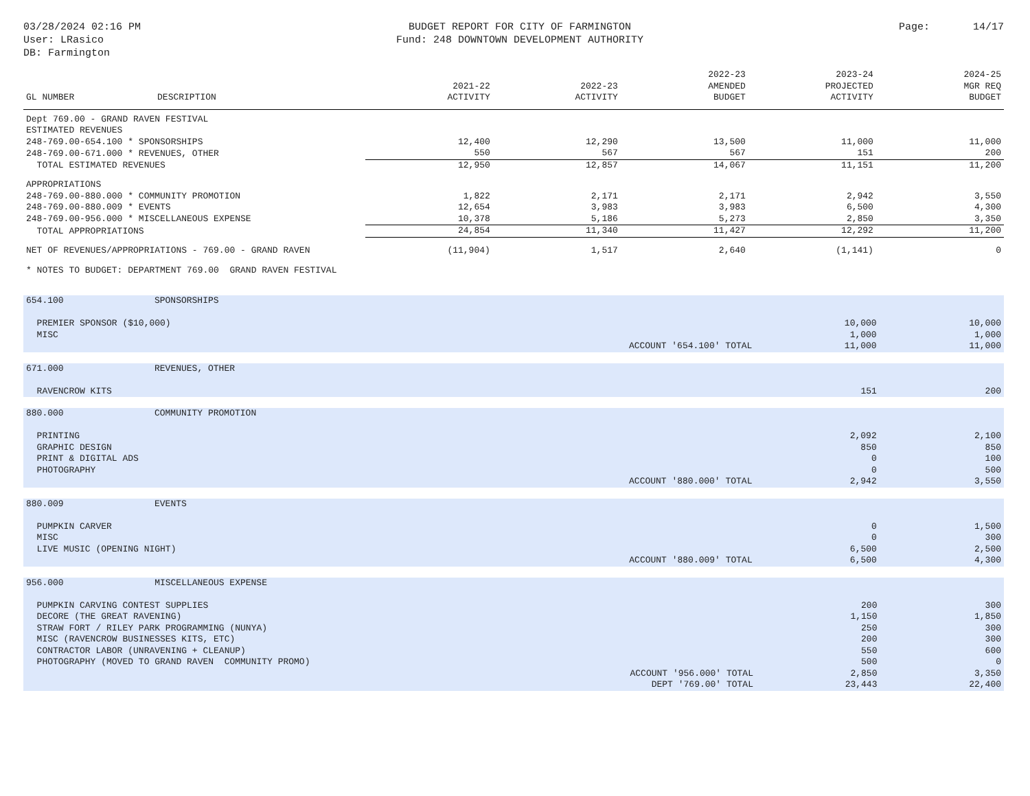03/28/2024 02:16 PM
User: LRasico
DB: Farmington
BUDGET REPORT FOR CITY OF FARMINGTON
Fund: 248 DOWNTOWN DEVELOPMENT AUTHORITY
Page: 14/17
| GL NUMBER | DESCRIPTION | 2021-22 ACTIVITY | 2022-23 ACTIVITY | 2022-23 AMENDED BUDGET | 2023-24 PROJECTED ACTIVITY | 2024-25 MGR REQ BUDGET |
| --- | --- | --- | --- | --- | --- | --- |
| Dept 769.00 - GRAND RAVEN FESTIVAL | | | | | | |
| ESTIMATED REVENUES | | | | | | |
| 248-769.00-654.100 * SPONSORSHIPS | | 12,400 | 12,290 | 13,500 | 11,000 | 11,000 |
| 248-769.00-671.000 * REVENUES, OTHER | | 550 | 567 | 567 | 151 | 200 |
| TOTAL ESTIMATED REVENUES | | 12,950 | 12,857 | 14,067 | 11,151 | 11,200 |
| APPROPRIATIONS | | | | | | |
| 248-769.00-880.000 * COMMUNITY PROMOTION | | 1,822 | 2,171 | 2,171 | 2,942 | 3,550 |
| 248-769.00-880.009 * EVENTS | | 12,654 | 3,983 | 3,983 | 6,500 | 4,300 |
| 248-769.00-956.000 * MISCELLANEOUS EXPENSE | | 10,378 | 5,186 | 5,273 | 2,850 | 3,350 |
| TOTAL APPROPRIATIONS | | 24,854 | 11,340 | 11,427 | 12,292 | 11,200 |
| NET OF REVENUES/APPROPRIATIONS - 769.00 - GRAND RAVEN | | (11,904) | 1,517 | 2,640 | (1,141) | 0 |
| * NOTES TO BUDGET: DEPARTMENT 769.00 GRAND RAVEN FESTIVAL | | | | | | |
| 654.100 | SPONSORSHIPS | | |
| PREMIER SPONSOR ($10,000) | | 10,000 | 10,000 |
| MISC | | 1,000 | 1,000 |
| ACCOUNT '654.100' TOTAL | | 11,000 | 11,000 |
| 671.000 | REVENUES, OTHER | | |
| RAVENCROW KITS | | 151 | 200 |
| 880.000 | COMMUNITY PROMOTION | | |
| PRINTING | | 2,092 | 2,100 |
| GRAPHIC DESIGN | | 850 | 850 |
| PRINT & DIGITAL ADS | | 0 | 100 |
| PHOTOGRAPHY | | 0 | 500 |
| ACCOUNT '880.000' TOTAL | | 2,942 | 3,550 |
| 880.009 | EVENTS | | |
| PUMPKIN CARVER | | 0 | 1,500 |
| MISC | | 0 | 300 |
| LIVE MUSIC (OPENING NIGHT) | | 6,500 | 2,500 |
| ACCOUNT '880.009' TOTAL | | 6,500 | 4,300 |
| 956.000 | MISCELLANEOUS EXPENSE | | |
| PUMPKIN CARVING CONTEST SUPPLIES | | 200 | 300 |
| DECORE (THE GREAT RAVENING) | | 1,150 | 1,850 |
| STRAW FORT / RILEY PARK PROGRAMMING (NUNYA) | | 250 | 300 |
| MISC (RAVENCROW BUSINESSES KITS, ETC) | | 200 | 300 |
| CONTRACTOR LABOR (UNRAVENING + CLEANUP) | | 550 | 600 |
| PHOTOGRAPHY (MOVED TO GRAND RAVEN COMMUNITY PROMO) | | 500 | 0 |
| ACCOUNT '956.000' TOTAL | | 2,850 | 3,350 |
| DEPT '769.00' TOTAL | | 23,443 | 22,400 |